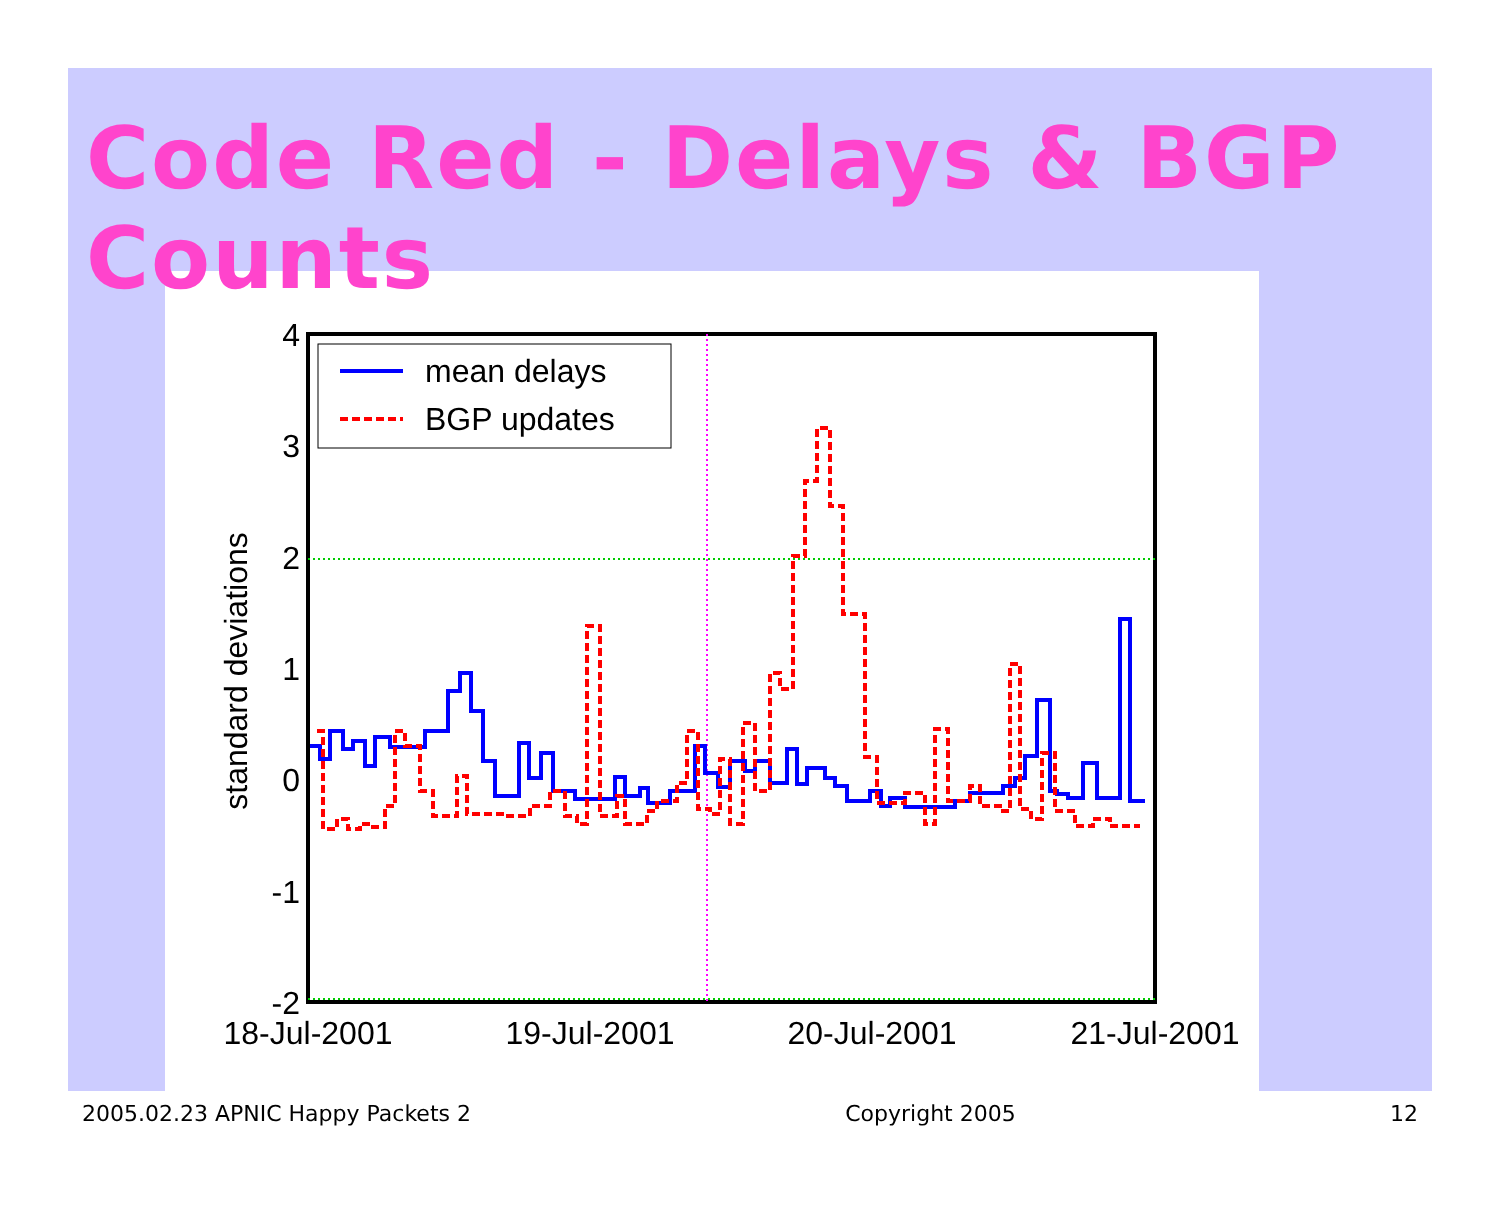Code Red - Delays & BGP Counts
4
3
2
1
0
-1
-2
18-Jul-2001
19-Jul-2001
20-Jul-2001
21-Jul-2001
standard deviations
mean delays
BGP updates
2005.02.23 APNIC Happy Packets 2 Copyright 2005 12